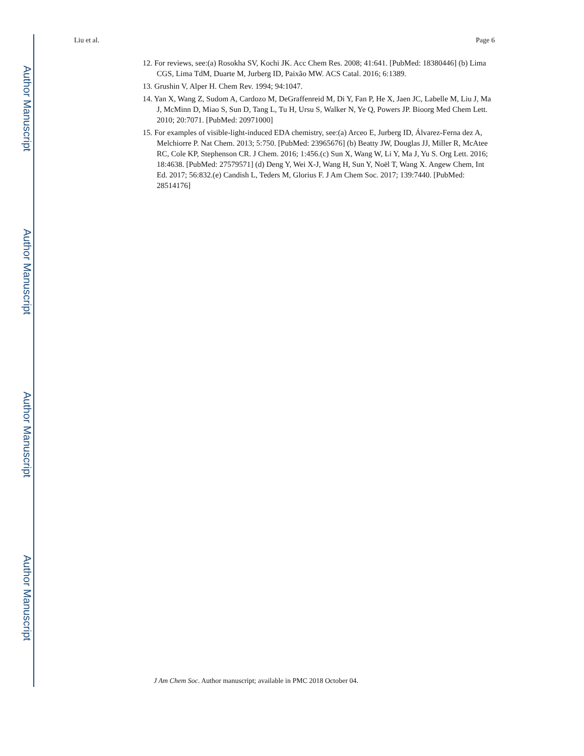Author Manuscript
Author Manuscript
Author Manuscript
Author Manuscript
Liu et al. Page 6
12. For reviews, see:(a) Rosokha SV, Kochi JK. Acc Chem Res. 2008; 41:641. [PubMed: 18380446] (b) Lima CGS, Lima TdM, Duarte M, Jurberg ID, Paixão MW. ACS Catal. 2016; 6:1389.
13. Grushin V, Alper H. Chem Rev. 1994; 94:1047.
14. Yan X, Wang Z, Sudom A, Cardozo M, DeGraffenreid M, Di Y, Fan P, He X, Jaen JC, Labelle M, Liu J, Ma J, McMinn D, Miao S, Sun D, Tang L, Tu H, Ursu S, Walker N, Ye Q, Powers JP. Bioorg Med Chem Lett. 2010; 20:7071. [PubMed: 20971000]
15. For examples of visible-light-induced EDA chemistry, see:(a) Arceo E, Jurberg ID, Álvarez-Ferna dez A, Melchiorre P. Nat Chem. 2013; 5:750. [PubMed: 23965676] (b) Beatty JW, Douglas JJ, Miller R, McAtee RC, Cole KP, Stephenson CR. J Chem. 2016; 1:456.(c) Sun X, Wang W, Li Y, Ma J, Yu S. Org Lett. 2016; 18:4638. [PubMed: 27579571] (d) Deng Y, Wei X-J, Wang H, Sun Y, Noël T, Wang X. Angew Chem, Int Ed. 2017; 56:832.(e) Candish L, Teders M, Glorius F. J Am Chem Soc. 2017; 139:7440. [PubMed: 28514176]
J Am Chem Soc. Author manuscript; available in PMC 2018 October 04.